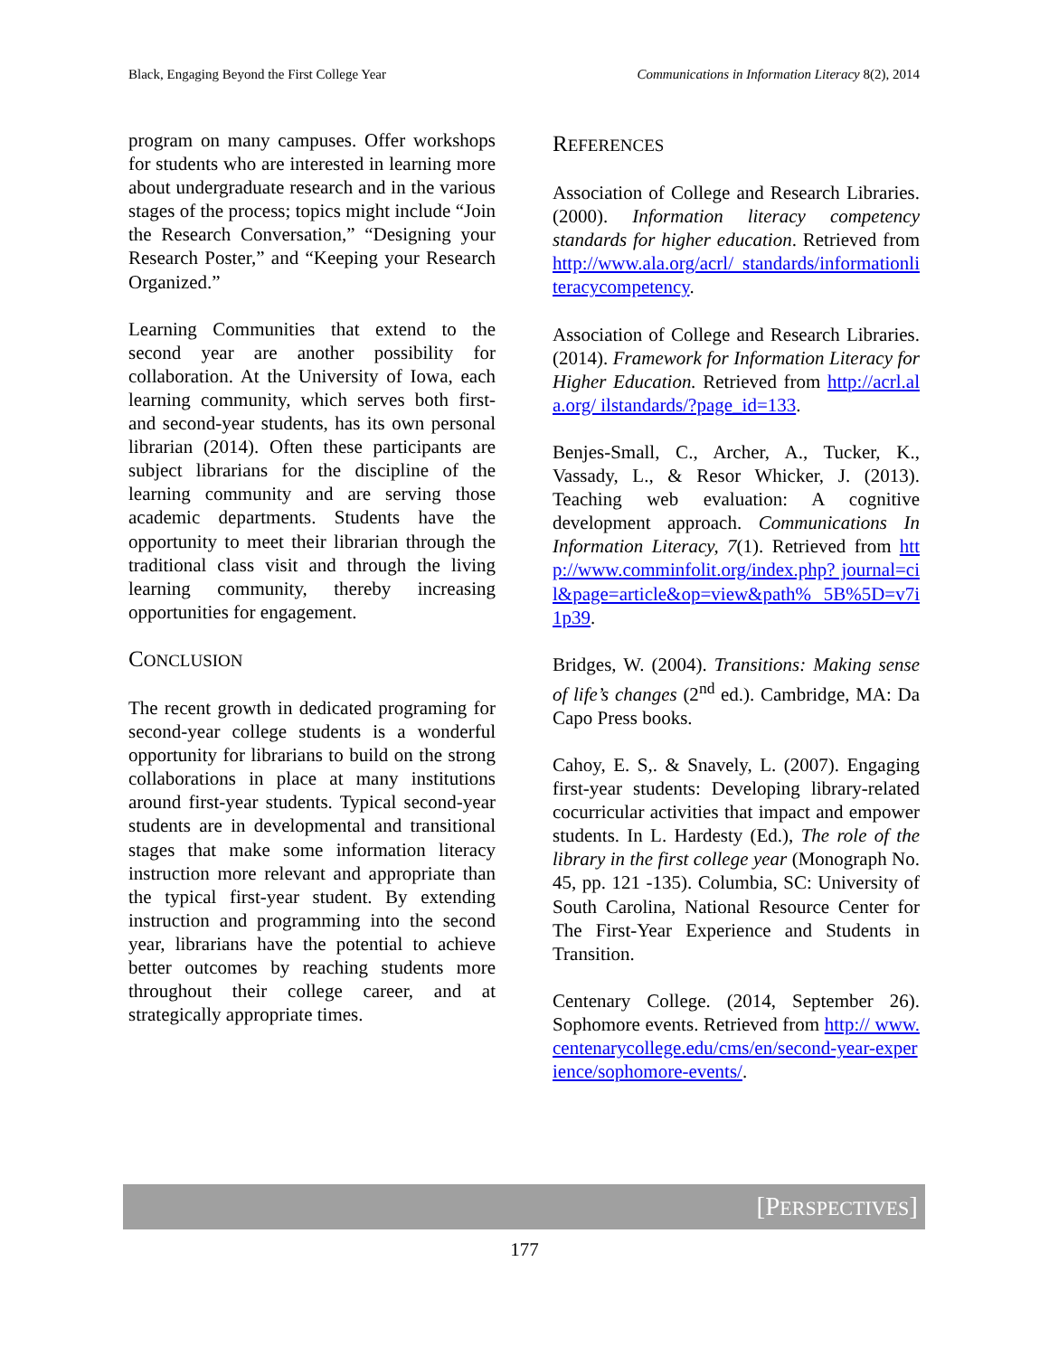Black, Engaging Beyond the First College Year Communications in Information Literacy 8(2), 2014
program on many campuses. Offer workshops for students who are interested in learning more about undergraduate research and in the various stages of the process; topics might include “Join the Research Conversation,” “Designing your Research Poster,” and “Keeping your Research Organized.”
Learning Communities that extend to the second year are another possibility for collaboration. At the University of Iowa, each learning community, which serves both first- and second-year students, has its own personal librarian (2014). Often these participants are subject librarians for the discipline of the learning community and are serving those academic departments. Students have the opportunity to meet their librarian through the traditional class visit and through the living learning community, thereby increasing opportunities for engagement.
CONCLUSION
The recent growth in dedicated programing for second-year college students is a wonderful opportunity for librarians to build on the strong collaborations in place at many institutions around first-year students. Typical second-year students are in developmental and transitional stages that make some information literacy instruction more relevant and appropriate than the typical first-year student. By extending instruction and programming into the second year, librarians have the potential to achieve better outcomes by reaching students more throughout their college career, and at strategically appropriate times.
REFERENCES
Association of College and Research Libraries. (2000). Information literacy competency standards for higher education. Retrieved from http://www.ala.org/acrl/ standards/informationliteracycompetency.
Association of College and Research Libraries. (2014). Framework for Information Literacy for Higher Education. Retrieved from http://acrl.ala.org/ ilstandards/?page_id=133.
Benjes-Small, C., Archer, A., Tucker, K., Vassady, L., & Resor Whicker, J. (2013). Teaching web evaluation: A cognitive development approach. Communications In Information Literacy, 7(1). Retrieved from http://www.comminfolit.org/index.php? journal=cil&page=article&op=view&path% 5B%5D=v7i1p39.
Bridges, W. (2004). Transitions: Making sense of life’s changes (2<sup>nd</sup> ed.). Cambridge, MA: Da Capo Press books.
Cahoy, E. S,. & Snavely, L. (2007). Engaging first-year students: Developing library-related cocurricular activities that impact and empower students. In L. Hardesty (Ed.), The role of the library in the first college year (Monograph No. 45, pp. 121 -135). Columbia, SC: University of South Carolina, National Resource Center for The First-Year Experience and Students in Transition.
Centenary College. (2014, September 26). Sophomore events. Retrieved from http:// www.centenarycollege.edu/cms/en/second-year-experience/sophomore-events/.
[PERSPECTIVES]
177